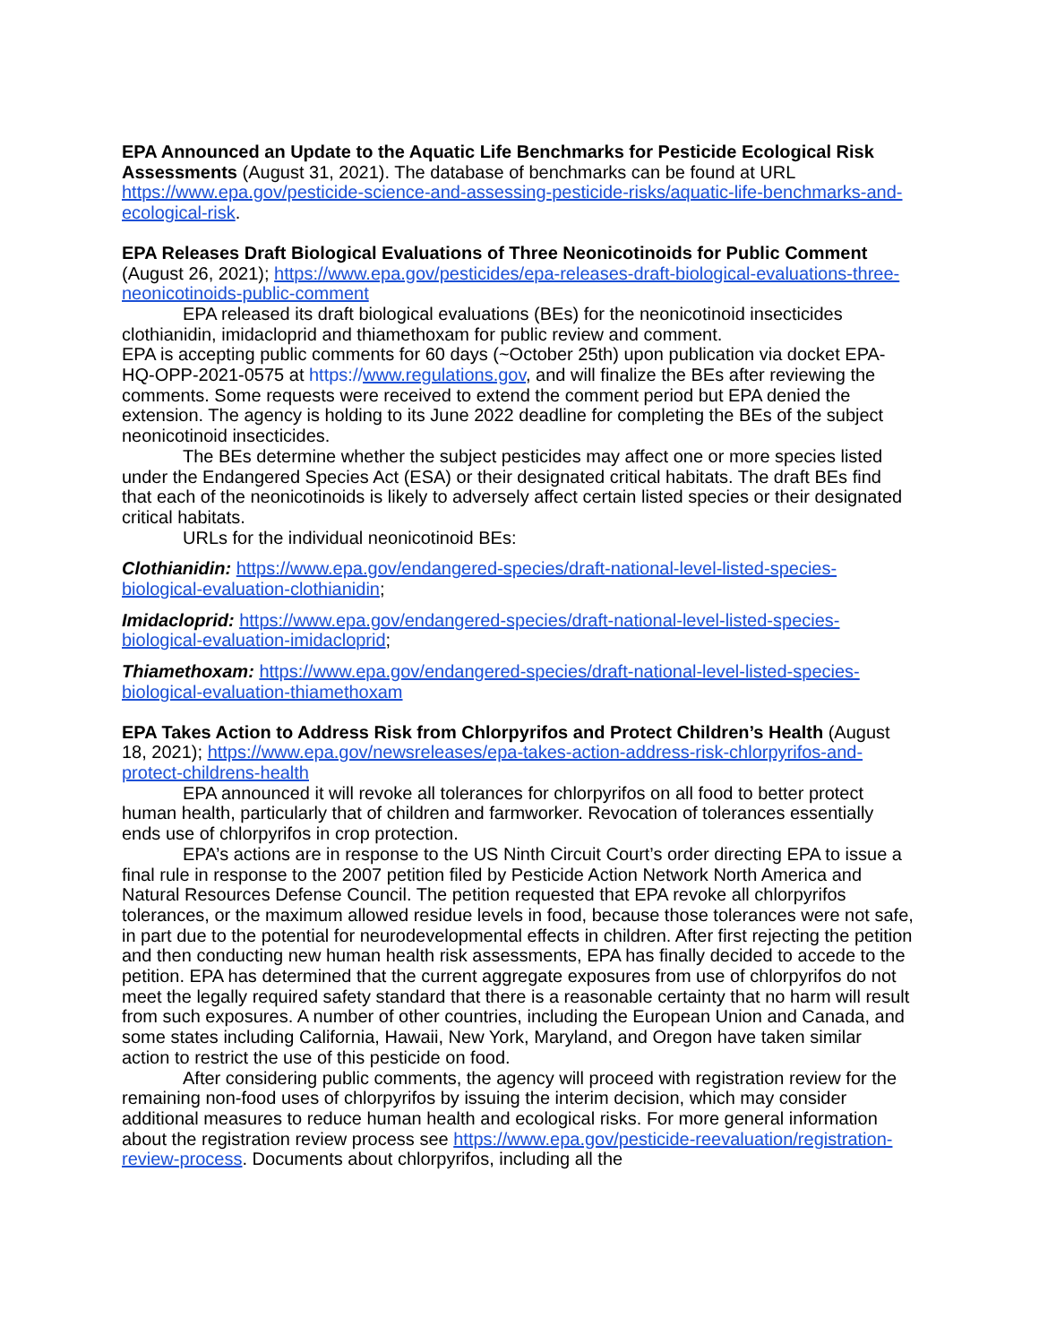EPA Announced an Update to the Aquatic Life Benchmarks for Pesticide Ecological Risk Assessments (August 31, 2021). The database of benchmarks can be found at URL https://www.epa.gov/pesticide-science-and-assessing-pesticide-risks/aquatic-life-benchmarks-and-ecological-risk.
EPA Releases Draft Biological Evaluations of Three Neonicotinoids for Public Comment (August 26, 2021); https://www.epa.gov/pesticides/epa-releases-draft-biological-evaluations-three-neonicotinoids-public-comment
EPA released its draft biological evaluations (BEs) for the neonicotinoid insecticides clothianidin, imidacloprid and thiamethoxam for public review and comment.
EPA is accepting public comments for 60 days (~October 25th) upon publication via docket EPA-HQ-OPP-2021-0575 at https://www.regulations.gov, and will finalize the BEs after reviewing the comments. Some requests were received to extend the comment period but EPA denied the extension. The agency is holding to its June 2022 deadline for completing the BEs of the subject neonicotinoid insecticides.
The BEs determine whether the subject pesticides may affect one or more species listed under the Endangered Species Act (ESA) or their designated critical habitats. The draft BEs find that each of the neonicotinoids is likely to adversely affect certain listed species or their designated critical habitats.
URLs for the individual neonicotinoid BEs:
Clothianidin: https://www.epa.gov/endangered-species/draft-national-level-listed-species-biological-evaluation-clothianidin;
Imidacloprid: https://www.epa.gov/endangered-species/draft-national-level-listed-species-biological-evaluation-imidacloprid;
Thiamethoxam: https://www.epa.gov/endangered-species/draft-national-level-listed-species-biological-evaluation-thiamethoxam
EPA Takes Action to Address Risk from Chlorpyrifos and Protect Children’s Health (August 18, 2021); https://www.epa.gov/newsreleases/epa-takes-action-address-risk-chlorpyrifos-and-protect-childrens-health
EPA announced it will revoke all tolerances for chlorpyrifos on all food to better protect human health, particularly that of children and farmworker. Revocation of tolerances essentially ends use of chlorpyrifos in crop protection.
EPA’s actions are in response to the US Ninth Circuit Court’s order directing EPA to issue a final rule in response to the 2007 petition filed by Pesticide Action Network North America and Natural Resources Defense Council. The petition requested that EPA revoke all chlorpyrifos tolerances, or the maximum allowed residue levels in food, because those tolerances were not safe, in part due to the potential for neurodevelopmental effects in children. After first rejecting the petition and then conducting new human health risk assessments, EPA has finally decided to accede to the petition. EPA has determined that the current aggregate exposures from use of chlorpyrifos do not meet the legally required safety standard that there is a reasonable certainty that no harm will result from such exposures. A number of other countries, including the European Union and Canada, and some states including California, Hawaii, New York, Maryland, and Oregon have taken similar action to restrict the use of this pesticide on food.
After considering public comments, the agency will proceed with registration review for the remaining non-food uses of chlorpyrifos by issuing the interim decision, which may consider additional measures to reduce human health and ecological risks. For more general information about the registration review process see https://www.epa.gov/pesticide-reevaluation/registration-review-process. Documents about chlorpyrifos, including all the